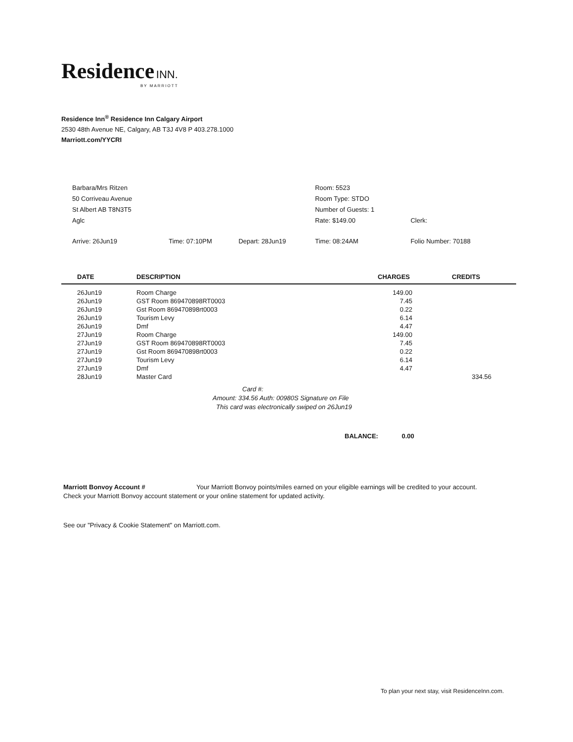Residence INN.
BY MARRIOTT
Residence Inn<sup>®</sup> Residence Inn Calgary Airport
2530 48th Avenue NE, Calgary, AB T3J 4V8 P 403.278.1000
Marriott.com/YYCRI
| Barbara/Mrs Ritzen | | | Room: 5523 | |
| 50 Corriveau Avenue | | | Room Type: STDO | |
| St Albert AB T8N3T5 | | | Number of Guests: 1 | |
| Aglc | | | Rate: $149.00 | Clerk: |
| Arrive: 26Jun19 | Time: 07:10PM | Depart: 28Jun19 | Time: 08:24AM | Folio Number: 70188 |
| DATE | DESCRIPTION | CHARGES | CREDITS |
| --- | --- | --- | --- |
| 26Jun19 | Room Charge | 149.00 | |
| 26Jun19 | GST Room 869470898RT0003 | 7.45 | |
| 26Jun19 | Gst Room 869470898rt0003 | 0.22 | |
| 26Jun19 | Tourism Levy | 6.14 | |
| 26Jun19 | Dmf | 4.47 | |
| 27Jun19 | Room Charge | 149.00 | |
| 27Jun19 | GST Room 869470898RT0003 | 7.45 | |
| 27Jun19 | Gst Room 869470898rt0003 | 0.22 | |
| 27Jun19 | Tourism Levy | 6.14 | |
| 27Jun19 | Dmf | 4.47 | |
| 28Jun19 | Master Card | | 334.56 |
Card #:
Amount: 334.56 Auth: 00980S Signature on File
This card was electronically swiped on 26Jun19
BALANCE: 0.00
Marriott Bonvoy Account # Your Marriott Bonvoy points/miles earned on your eligible earnings will be credited to your account.
Check your Marriott Bonvoy account statement or your online statement for updated activity.
See our "Privacy & Cookie Statement" on Marriott.com.
To plan your next stay, visit ResidenceInn.com.